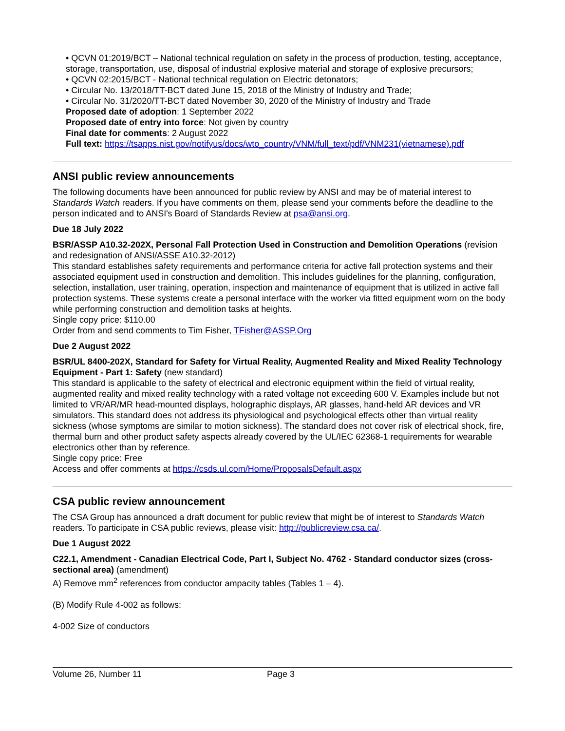• QCVN 01:2019/BCT – National technical regulation on safety in the process of production, testing, acceptance, storage, transportation, use, disposal of industrial explosive material and storage of explosive precursors;
• QCVN 02:2015/BCT - National technical regulation on Electric detonators;
• Circular No. 13/2018/TT-BCT dated June 15, 2018 of the Ministry of Industry and Trade;
• Circular No. 31/2020/TT-BCT dated November 30, 2020 of the Ministry of Industry and Trade
Proposed date of adoption: 1 September 2022
Proposed date of entry into force: Not given by country
Final date for comments: 2 August 2022
Full text: https://tsapps.nist.gov/notifyus/docs/wto_country/VNM/full_text/pdf/VNM231(vietnamese).pdf
ANSI public review announcements
The following documents have been announced for public review by ANSI and may be of material interest to Standards Watch readers. If you have comments on them, please send your comments before the deadline to the person indicated and to ANSI's Board of Standards Review at psa@ansi.org.
Due 18 July 2022
BSR/ASSP A10.32-202X, Personal Fall Protection Used in Construction and Demolition Operations (revision and redesignation of ANSI/ASSE A10.32-2012)
This standard establishes safety requirements and performance criteria for active fall protection systems and their associated equipment used in construction and demolition. This includes guidelines for the planning, configuration, selection, installation, user training, operation, inspection and maintenance of equipment that is utilized in active fall protection systems. These systems create a personal interface with the worker via fitted equipment worn on the body while performing construction and demolition tasks at heights.
Single copy price: $110.00
Order from and send comments to Tim Fisher, TFisher@ASSP.Org
Due 2 August 2022
BSR/UL 8400-202X, Standard for Safety for Virtual Reality, Augmented Reality and Mixed Reality Technology Equipment - Part 1: Safety (new standard)
This standard is applicable to the safety of electrical and electronic equipment within the field of virtual reality, augmented reality and mixed reality technology with a rated voltage not exceeding 600 V. Examples include but not limited to VR/AR/MR head-mounted displays, holographic displays, AR glasses, hand-held AR devices and VR simulators. This standard does not address its physiological and psychological effects other than virtual reality sickness (whose symptoms are similar to motion sickness). The standard does not cover risk of electrical shock, fire, thermal burn and other product safety aspects already covered by the UL/IEC 62368-1 requirements for wearable electronics other than by reference.
Single copy price: Free
Access and offer comments at https://csds.ul.com/Home/ProposalsDefault.aspx
CSA public review announcement
The CSA Group has announced a draft document for public review that might be of interest to Standards Watch readers. To participate in CSA public reviews, please visit: http://publicreview.csa.ca/.
Due 1 August 2022
C22.1, Amendment - Canadian Electrical Code, Part I, Subject No. 4762 - Standard conductor sizes (cross-sectional area) (amendment)
A) Remove mm<sup>2</sup> references from conductor ampacity tables (Tables 1 – 4).
(B) Modify Rule 4-002 as follows:
4-002 Size of conductors
Volume 26, Number 11 Page 3